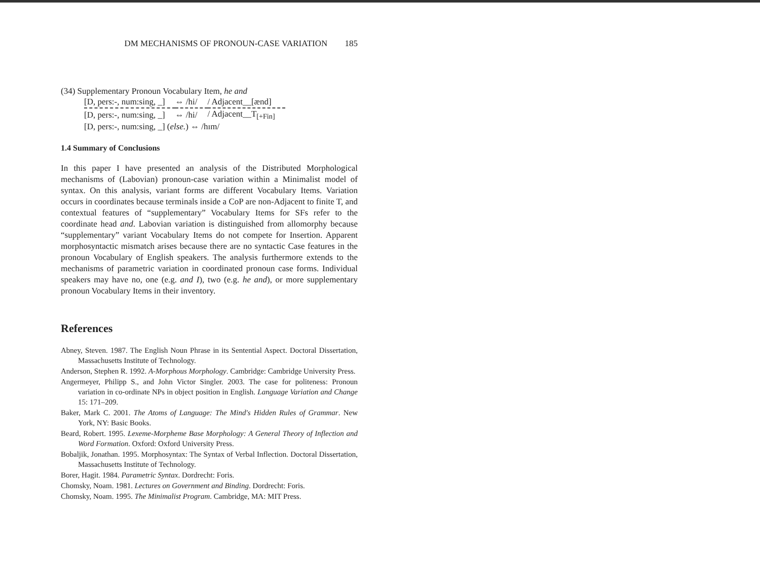DM MECHANISMS OF PRONOUN-CASE VARIATION 185
(34) Supplementary Pronoun Vocabulary Item, he and
| [D, pers:-, num:sing, _] | ⇔ /hi/ | / Adjacent__[ænd] |
| [D, pers:-, num:sing, _] | ⇔ /hi/ | / Adjacent__T<sub>[+Fin]</sub> |
| [D, pers:-, num:sing, _] ( else. ) ⇔ /hɪm/ | | |
1.4 Summary of Conclusions
In this paper I have presented an analysis of the Distributed Morphological mechanisms of (Labovian) pronoun-case variation within a Minimalist model of syntax. On this analysis, variant forms are different Vocabulary Items. Variation occurs in coordinates because terminals inside a CoP are non-Adjacent to finite T, and contextual features of “supplementary” Vocabulary Items for SFs refer to the coordinate head and. Labovian variation is distinguished from allomorphy because “supplementary” variant Vocabulary Items do not compete for Insertion. Apparent morphosyntactic mismatch arises because there are no syntactic Case features in the pronoun Vocabulary of English speakers. The analysis furthermore extends to the mechanisms of parametric variation in coordinated pronoun case forms. Individual speakers may have no, one (e.g. and I), two (e.g. he and), or more supplementary pronoun Vocabulary Items in their inventory.
References
Abney, Steven. 1987. The English Noun Phrase in its Sentential Aspect. Doctoral Dissertation, Massachusetts Institute of Technology.
Anderson, Stephen R. 1992. A-Morphous Morphology. Cambridge: Cambridge University Press.
Angermeyer, Philipp S., and John Victor Singler. 2003. The case for politeness: Pronoun variation in co-ordinate NPs in object position in English. Language Variation and Change 15: 171–209.
Baker, Mark C. 2001. The Atoms of Language: The Mind's Hidden Rules of Grammar. New York, NY: Basic Books.
Beard, Robert. 1995. Lexeme-Morpheme Base Morphology: A General Theory of Inflection and Word Formation. Oxford: Oxford University Press.
Bobaljik, Jonathan. 1995. Morphosyntax: The Syntax of Verbal Inflection. Doctoral Dissertation, Massachusetts Institute of Technology.
Borer, Hagit. 1984. Parametric Syntax. Dordrecht: Foris.
Chomsky, Noam. 1981. Lectures on Government and Binding. Dordrecht: Foris.
Chomsky, Noam. 1995. The Minimalist Program. Cambridge, MA: MIT Press.